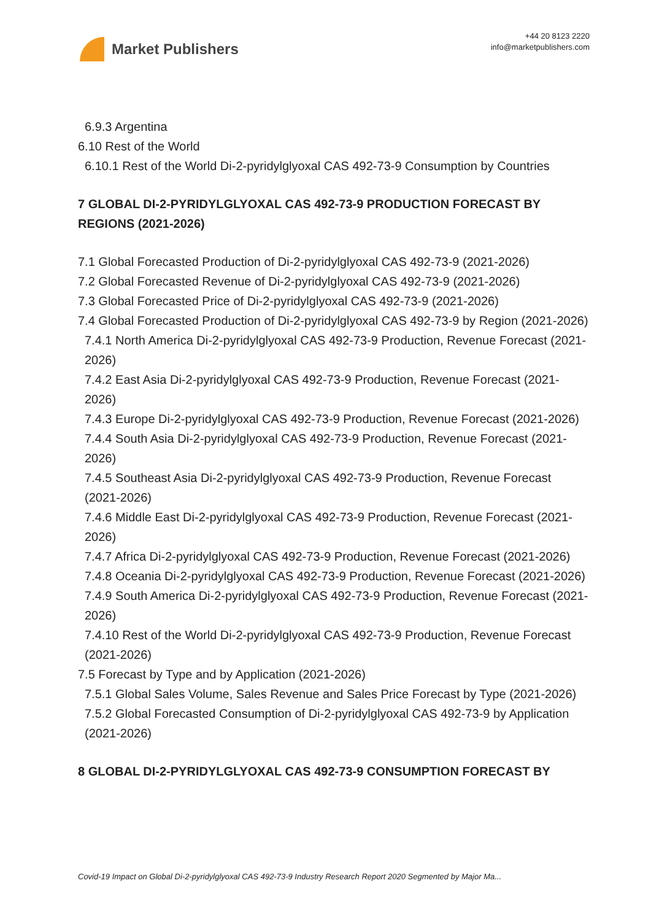Market Publishers
+44 20 8123 2220
info@marketpublishers.com
6.9.3 Argentina
6.10 Rest of the World
6.10.1 Rest of the World Di-2-pyridylglyoxal CAS 492-73-9 Consumption by Countries
7 GLOBAL DI-2-PYRIDYLGLYOXAL CAS 492-73-9 PRODUCTION FORECAST BY REGIONS (2021-2026)
7.1 Global Forecasted Production of Di-2-pyridylglyoxal CAS 492-73-9 (2021-2026)
7.2 Global Forecasted Revenue of Di-2-pyridylglyoxal CAS 492-73-9 (2021-2026)
7.3 Global Forecasted Price of Di-2-pyridylglyoxal CAS 492-73-9 (2021-2026)
7.4 Global Forecasted Production of Di-2-pyridylglyoxal CAS 492-73-9 by Region (2021-2026)
7.4.1 North America Di-2-pyridylglyoxal CAS 492-73-9 Production, Revenue Forecast (2021-2026)
7.4.2 East Asia Di-2-pyridylglyoxal CAS 492-73-9 Production, Revenue Forecast (2021-2026)
7.4.3 Europe Di-2-pyridylglyoxal CAS 492-73-9 Production, Revenue Forecast (2021-2026)
7.4.4 South Asia Di-2-pyridylglyoxal CAS 492-73-9 Production, Revenue Forecast (2021-2026)
7.4.5 Southeast Asia Di-2-pyridylglyoxal CAS 492-73-9 Production, Revenue Forecast (2021-2026)
7.4.6 Middle East Di-2-pyridylglyoxal CAS 492-73-9 Production, Revenue Forecast (2021-2026)
7.4.7 Africa Di-2-pyridylglyoxal CAS 492-73-9 Production, Revenue Forecast (2021-2026)
7.4.8 Oceania Di-2-pyridylglyoxal CAS 492-73-9 Production, Revenue Forecast (2021-2026)
7.4.9 South America Di-2-pyridylglyoxal CAS 492-73-9 Production, Revenue Forecast (2021-2026)
7.4.10 Rest of the World Di-2-pyridylglyoxal CAS 492-73-9 Production, Revenue Forecast (2021-2026)
7.5 Forecast by Type and by Application (2021-2026)
7.5.1 Global Sales Volume, Sales Revenue and Sales Price Forecast by Type (2021-2026)
7.5.2 Global Forecasted Consumption of Di-2-pyridylglyoxal CAS 492-73-9 by Application (2021-2026)
8 GLOBAL DI-2-PYRIDYLGLYOXAL CAS 492-73-9 CONSUMPTION FORECAST BY
Covid-19 Impact on Global Di-2-pyridylglyoxal CAS 492-73-9 Industry Research Report 2020 Segmented by Major Ma...